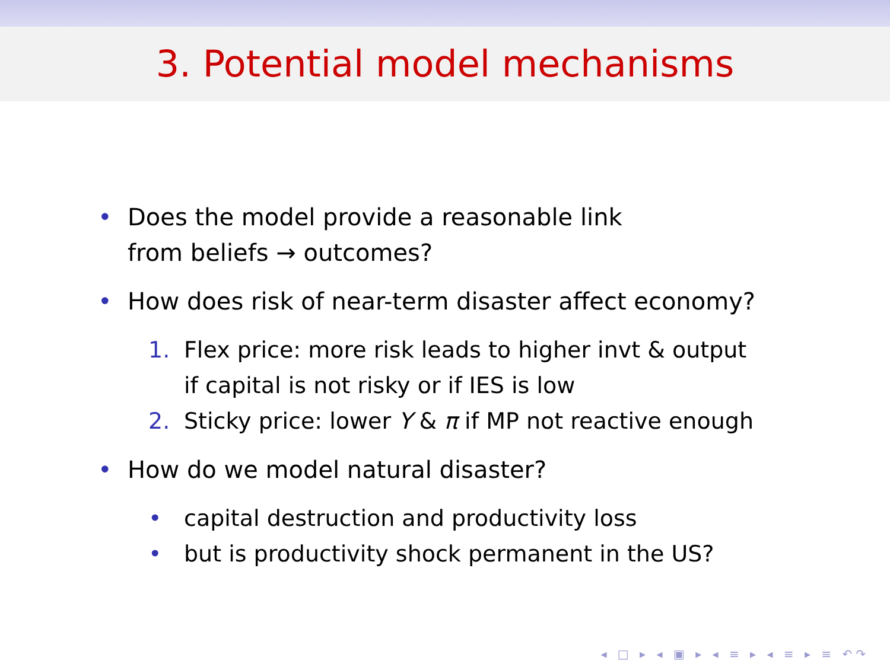3. Potential model mechanisms
• Does the model provide a reasonable link
from beliefs → outcomes?
• How does risk of near-term disaster affect economy?
1. Flex price: more risk leads to higher invt & output
if capital is not risky or if IES is low
2. Sticky price: lower Y & π if MP not reactive enough
• How do we model natural disaster?
• capital destruction and productivity loss
• but is productivity shock permanent in the US?
◂ □ ▸ ◂ ▣ ▸ ◂ ≡ ▸ ◂ ≡ ▸ ≡ ↶↷